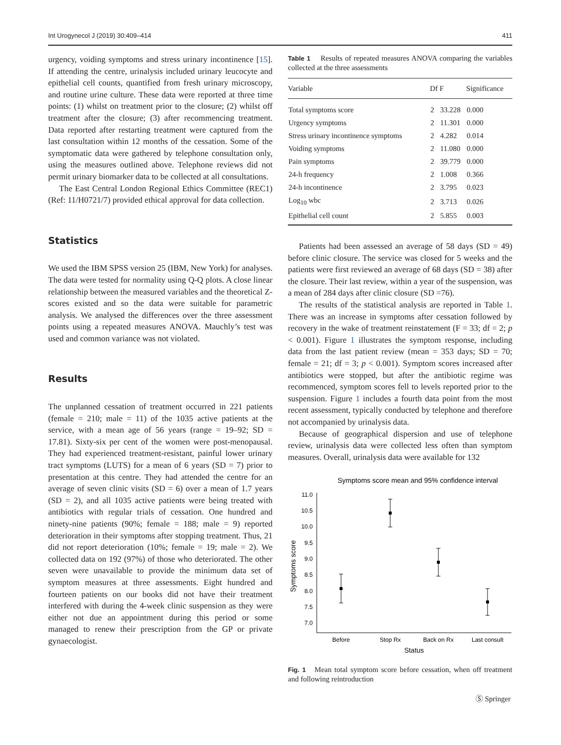Int Urogynecol J (2019) 30:409–414 411
urgency, voiding symptoms and stress urinary incontinence [15]. If attending the centre, urinalysis included urinary leucocyte and epithelial cell counts, quantified from fresh urinary microscopy, and routine urine culture. These data were reported at three time points: (1) whilst on treatment prior to the closure; (2) whilst off treatment after the closure; (3) after recommencing treatment. Data reported after restarting treatment were captured from the last consultation within 12 months of the cessation. Some of the symptomatic data were gathered by telephone consultation only, using the measures outlined above. Telephone reviews did not permit urinary biomarker data to be collected at all consultations.
The East Central London Regional Ethics Committee (REC1) (Ref: 11/H0721/7) provided ethical approval for data collection.
Statistics
We used the IBM SPSS version 25 (IBM, New York) for analyses. The data were tested for normality using Q-Q plots. A close linear relationship between the measured variables and the theoretical Z-scores existed and so the data were suitable for parametric analysis. We analysed the differences over the three assessment points using a repeated measures ANOVA. Mauchly’s test was used and common variance was not violated.
Results
The unplanned cessation of treatment occurred in 221 patients (female = 210; male = 11) of the 1035 active patients at the service, with a mean age of 56 years (range = 19–92; SD = 17.81). Sixty-six per cent of the women were post-menopausal. They had experienced treatment-resistant, painful lower urinary tract symptoms (LUTS) for a mean of 6 years (SD = 7) prior to presentation at this centre. They had attended the centre for an average of seven clinic visits (SD = 6) over a mean of 1.7 years (SD = 2), and all 1035 active patients were being treated with antibiotics with regular trials of cessation. One hundred and ninety-nine patients (90%; female = 188; male = 9) reported deterioration in their symptoms after stopping treatment. Thus, 21 did not report deterioration (10%; female = 19; male = 2). We collected data on 192 (97%) of those who deteriorated. The other seven were unavailable to provide the minimum data set of symptom measures at three assessments. Eight hundred and fourteen patients on our books did not have their treatment interfered with during the 4-week clinic suspension as they were either not due an appointment during this period or some managed to renew their prescription from the GP or private gynaecologist.
Table 1 Results of repeated measures ANOVA comparing the variables collected at the three assessments
| Variable | Df | F | Significance |
| --- | --- | --- | --- |
| Total symptoms score | 2 | 33.228 | 0.000 |
| Urgency symptoms | 2 | 11.301 | 0.000 |
| Stress urinary incontinence symptoms | 2 | 4.282 | 0.014 |
| Voiding symptoms | 2 | 11.080 | 0.000 |
| Pain symptoms | 2 | 39.779 | 0.000 |
| 24-h frequency | 2 | 1.008 | 0.366 |
| 24-h incontinence | 2 | 3.795 | 0.023 |
| Log<sub>10</sub> wbc | 2 | 3.713 | 0.026 |
| Epithelial cell count | 2 | 5.855 | 0.003 |
Patients had been assessed an average of 58 days (SD = 49) before clinic closure. The service was closed for 5 weeks and the patients were first reviewed an average of 68 days (SD = 38) after the closure. Their last review, within a year of the suspension, was a mean of 284 days after clinic closure (SD =76).
The results of the statistical analysis are reported in Table 1. There was an increase in symptoms after cessation followed by recovery in the wake of treatment reinstatement (F = 33; df = 2; p < 0.001). Figure 1 illustrates the symptom response, including data from the last patient review (mean = 353 days; SD = 70; female = 21; df = 3; p < 0.001). Symptom scores increased after antibiotics were stopped, but after the antibiotic regime was recommenced, symptom scores fell to levels reported prior to the suspension. Figure 1 includes a fourth data point from the most recent assessment, typically conducted by telephone and therefore not accompanied by urinalysis data.
Because of geographical dispersion and use of telephone review, urinalysis data were collected less often than symptom measures. Overall, urinalysis data were available for 132
Symptoms score mean and 95% confidence interval
11.0
10.5
10.0
9.5
9.0
8.5
8.0
7.5
7.0
Symptoms score
Before
Stop Rx
Back on Rx
Last consult
Status
Fig. 1 Mean total symptom score before cessation, when off treatment and following reintroduction
Ⓢ Springer